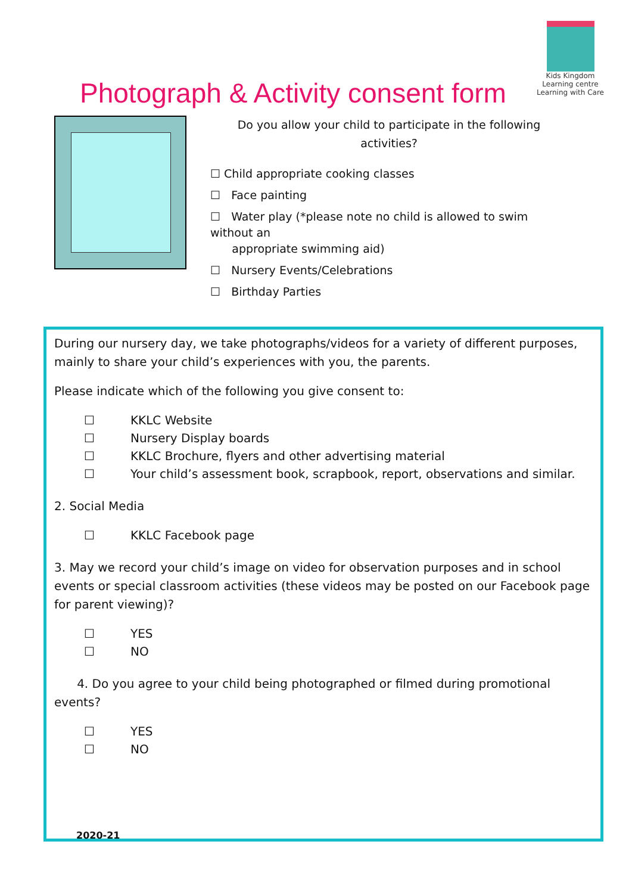Kids Kingdom
Learning centre
Learning with Care
Photograph & Activity consent form
Do you allow your child to participate in the following activities?
☐ Child appropriate cooking classes
☐ Face painting
☐ Water play (*please note no child is allowed to swim without an
appropriate swimming aid)
☐ Nursery Events/Celebrations
☐ Birthday Parties
During our nursery day, we take photographs/videos for a variety of different purposes, mainly to share your child’s experiences with you, the parents.
Please indicate which of the following you give consent to:
☐ KKLC Website
☐ Nursery Display boards
☐ KKLC Brochure, flyers and other advertising material
☐ Your child’s assessment book, scrapbook, report, observations and similar.
2. Social Media
☐ KKLC Facebook page
3. May we record your child’s image on video for observation purposes and in school events or special classroom activities (these videos may be posted on our Facebook page for parent viewing)?
☐ YES
☐ NO
4. Do you agree to your child being photographed or filmed during promotional events?
☐ YES
☐ NO
2020-21